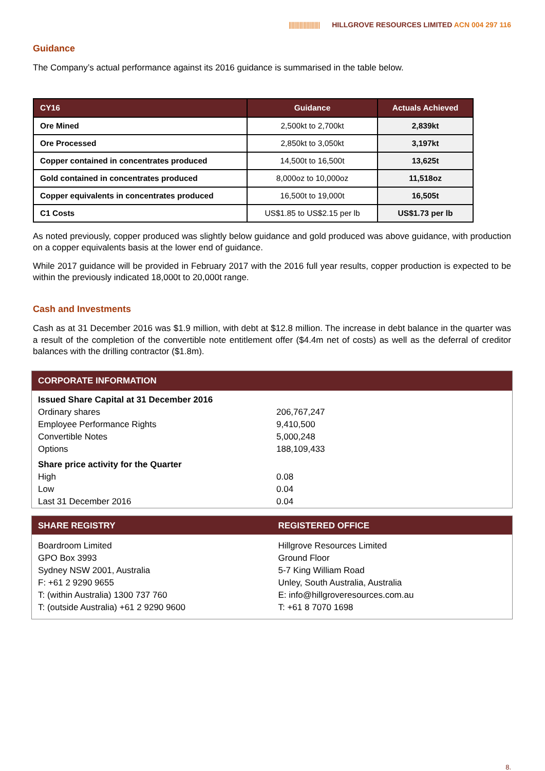||||||||||||||||||||||| HILLGROVE RESOURCES LIMITED ACN 004 297 116
Guidance
The Company’s actual performance against its 2016 guidance is summarised in the table below.
| CY16 | Guidance | Actuals Achieved |
| --- | --- | --- |
| Ore Mined | 2,500kt to 2,700kt | 2,839kt |
| Ore Processed | 2,850kt to 3,050kt | 3,197kt |
| Copper contained in concentrates produced | 14,500t to 16,500t | 13,625t |
| Gold contained in concentrates produced | 8,000oz to 10,000oz | 11,518oz |
| Copper equivalents in concentrates produced | 16,500t to 19,000t | 16,505t |
| C1 Costs | US$1.85 to US$2.15 per lb | US$1.73 per lb |
As noted previously, copper produced was slightly below guidance and gold produced was above guidance, with production on a copper equivalents basis at the lower end of guidance.
While 2017 guidance will be provided in February 2017 with the 2016 full year results, copper production is expected to be within the previously indicated 18,000t to 20,000t range.
Cash and Investments
Cash as at 31 December 2016 was $1.9 million, with debt at $12.8 million. The increase in debt balance in the quarter was a result of the completion of the convertible note entitlement offer ($4.4m net of costs) as well as the deferral of creditor balances with the drilling contractor ($1.8m).
CORPORATE INFORMATION
| Issued Share Capital at 31 December 2016 | |
| Ordinary shares | 206,767,247 |
| Employee Performance Rights | 9,410,500 |
| Convertible Notes | 5,000,248 |
| Options | 188,109,433 |
| Share price activity for the Quarter | |
| High | 0.08 |
| Low | 0.04 |
| Last 31 December 2016 | 0.04 |
SHARE REGISTRY
Boardroom Limited
GPO Box 3993
Sydney NSW 2001, Australia
F: +61 2 9290 9655
T: (within Australia) 1300 737 760
T: (outside Australia) +61 2 9290 9600
REGISTERED OFFICE
Hillgrove Resources Limited
Ground Floor
5-7 King William Road
Unley, South Australia, Australia
E: info@hillgroveresources.com.au
T: +61 8 7070 1698
8.